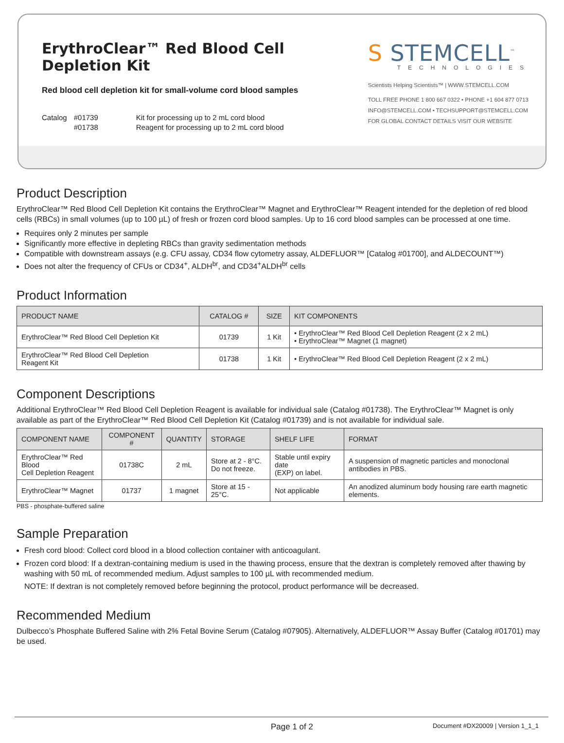ErythroClear™ Red Blood Cell Depletion Kit
Red blood cell depletion kit for small-volume cord blood samples
Catalog #01739
#01738
Kit for processing up to 2 mL cord blood
Reagent for processing up to 2 mL cord blood
S STEMCELL<sup>™</sup>
TECHNOLOGIES
Scientists Helping Scientists™ | WWW.STEMCELL.COM
TOLL FREE PHONE 1 800 667 0322 • PHONE +1 604 877 0713
INFO@STEMCELL.COM • TECHSUPPORT@STEMCELL.COM
FOR GLOBAL CONTACT DETAILS VISIT OUR WEBSITE
Product Description
ErythroClear™ Red Blood Cell Depletion Kit contains the ErythroClear™ Magnet and ErythroClear™ Reagent intended for the depletion of red blood cells (RBCs) in small volumes (up to 100 µL) of fresh or frozen cord blood samples. Up to 16 cord blood samples can be processed at one time.
Requires only 2 minutes per sample
Significantly more effective in depleting RBCs than gravity sedimentation methods
Compatible with downstream assays (e.g. CFU assay, CD34 flow cytometry assay, ALDEFLUOR™ [Catalog #01700], and ALDECOUNT™)
Does not alter the frequency of CFUs or CD34<sup>+</sup>, ALDH<sup>br</sup>, and CD34<sup>+</sup>ALDH<sup>br</sup> cells
Product Information
| PRODUCT NAME | CATALOG # | SIZE | KIT COMPONENTS |
| --- | --- | --- | --- |
| ErythroClear™ Red Blood Cell Depletion Kit | 01739 | 1 Kit | • ErythroClear™ Red Blood Cell Depletion Reagent (2 x 2 mL) • ErythroClear™ Magnet (1 magnet) |
| ErythroClear™ Red Blood Cell Depletion Reagent Kit | 01738 | 1 Kit | • ErythroClear™ Red Blood Cell Depletion Reagent (2 x 2 mL) |
Component Descriptions
Additional ErythroClear™ Red Blood Cell Depletion Reagent is available for individual sale (Catalog #01738). The ErythroClear™ Magnet is only available as part of the ErythroClear™ Red Blood Cell Depletion Kit (Catalog #01739) and is not available for individual sale.
| COMPONENT NAME | COMPONENT # | QUANTITY | STORAGE | SHELF LIFE | FORMAT |
| --- | --- | --- | --- | --- | --- |
| ErythroClear™ Red Blood Cell Depletion Reagent | 01738C | 2 mL | Store at 2 - 8°C. Do not freeze. | Stable until expiry date (EXP) on label. | A suspension of magnetic particles and monoclonal antibodies in PBS. |
| ErythroClear™ Magnet | 01737 | 1 magnet | Store at 15 - 25°C. | Not applicable | An anodized aluminum body housing rare earth magnetic elements. |
PBS - phosphate-buffered saline
Sample Preparation
Fresh cord blood: Collect cord blood in a blood collection container with anticoagulant.
Frozen cord blood: If a dextran-containing medium is used in the thawing process, ensure that the dextran is completely removed after thawing by washing with 50 mL of recommended medium. Adjust samples to 100 µL with recommended medium.
NOTE: If dextran is not completely removed before beginning the protocol, product performance will be decreased.
Recommended Medium
Dulbecco’s Phosphate Buffered Saline with 2% Fetal Bovine Serum (Catalog #07905). Alternatively, ALDEFLUOR™ Assay Buffer (Catalog #01701) may be used.
Page 1 of 2 Document #DX20009 | Version 1_1_1